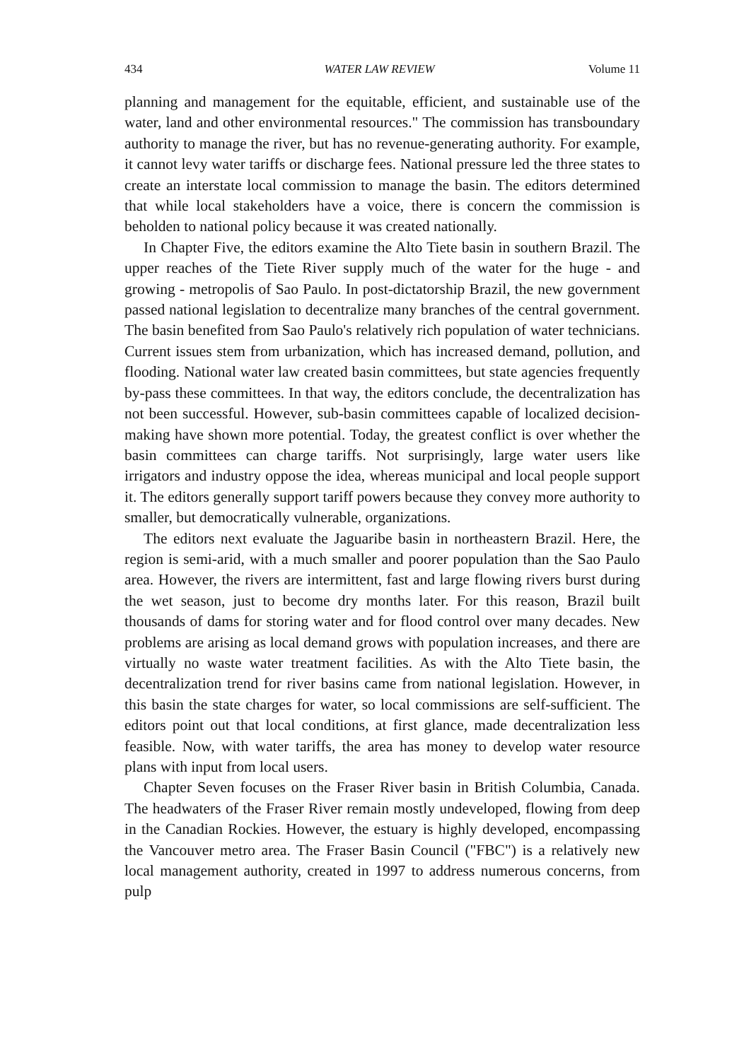434 WATER LAW REVIEW Volume 11
planning and management for the equitable, efficient, and sustainable use of the water, land and other environmental resources." The commission has transboundary authority to manage the river, but has no revenue-generating authority. For example, it cannot levy water tariffs or discharge fees. National pressure led the three states to create an interstate local commission to manage the basin. The editors determined that while local stakeholders have a voice, there is concern the commission is beholden to national policy because it was created nationally.
In Chapter Five, the editors examine the Alto Tiete basin in southern Brazil. The upper reaches of the Tiete River supply much of the water for the huge - and growing - metropolis of Sao Paulo. In post-dictatorship Brazil, the new government passed national legislation to decentralize many branches of the central government. The basin benefited from Sao Paulo's relatively rich population of water technicians. Current issues stem from urbanization, which has increased demand, pollution, and flooding. National water law created basin committees, but state agencies frequently by-pass these committees. In that way, the editors conclude, the decentralization has not been successful. However, sub-basin committees capable of localized decision-making have shown more potential. Today, the greatest conflict is over whether the basin committees can charge tariffs. Not surprisingly, large water users like irrigators and industry oppose the idea, whereas municipal and local people support it. The editors generally support tariff powers because they convey more authority to smaller, but democratically vulnerable, organizations.
The editors next evaluate the Jaguaribe basin in northeastern Brazil. Here, the region is semi-arid, with a much smaller and poorer population than the Sao Paulo area. However, the rivers are intermittent, fast and large flowing rivers burst during the wet season, just to become dry months later. For this reason, Brazil built thousands of dams for storing water and for flood control over many decades. New problems are arising as local demand grows with population increases, and there are virtually no waste water treatment facilities. As with the Alto Tiete basin, the decentralization trend for river basins came from national legislation. However, in this basin the state charges for water, so local commissions are self-sufficient. The editors point out that local conditions, at first glance, made decentralization less feasible. Now, with water tariffs, the area has money to develop water resource plans with input from local users.
Chapter Seven focuses on the Fraser River basin in British Columbia, Canada. The headwaters of the Fraser River remain mostly undeveloped, flowing from deep in the Canadian Rockies. However, the estuary is highly developed, encompassing the Vancouver metro area. The Fraser Basin Council ("FBC") is a relatively new local management authority, created in 1997 to address numerous concerns, from pulp